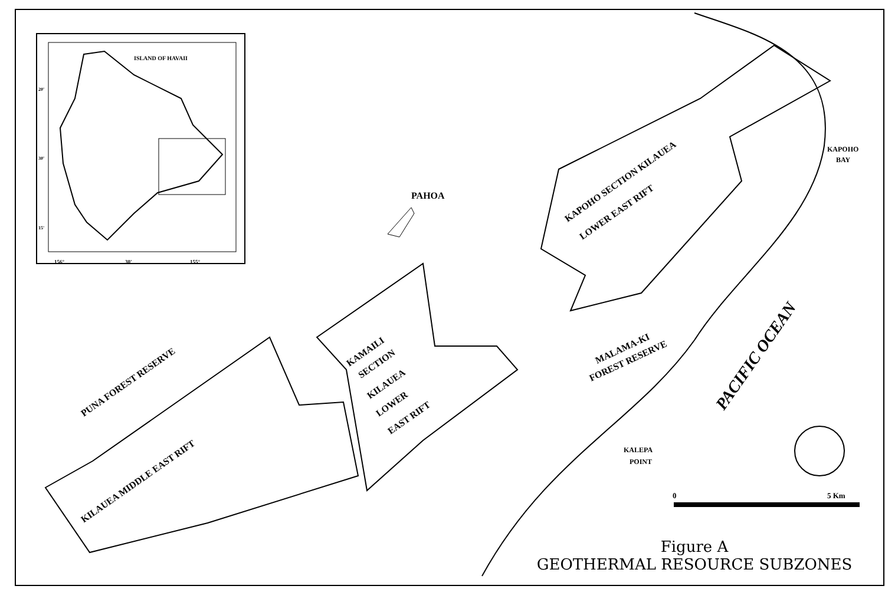ISLAND OF HAVAII
156°
30'
155°
20'
30'
15'
0
5 Km
PAHOA
KAPOHO
BAY
KALEPA
POINT
PUNA FOREST RESERVE
KILAUEA MIDDLE EAST RIFT
KAMAILI
SECTION
KILAUEA
LOWER
EAST RIFT
KAPOHO SECTION KILAUEA
LOWER EAST RIFT
MALAMA-KI
FOREST RESERVE
PACIFIC OCEAN
Figure A
GEOTHERMAL RESOURCE SUBZONES